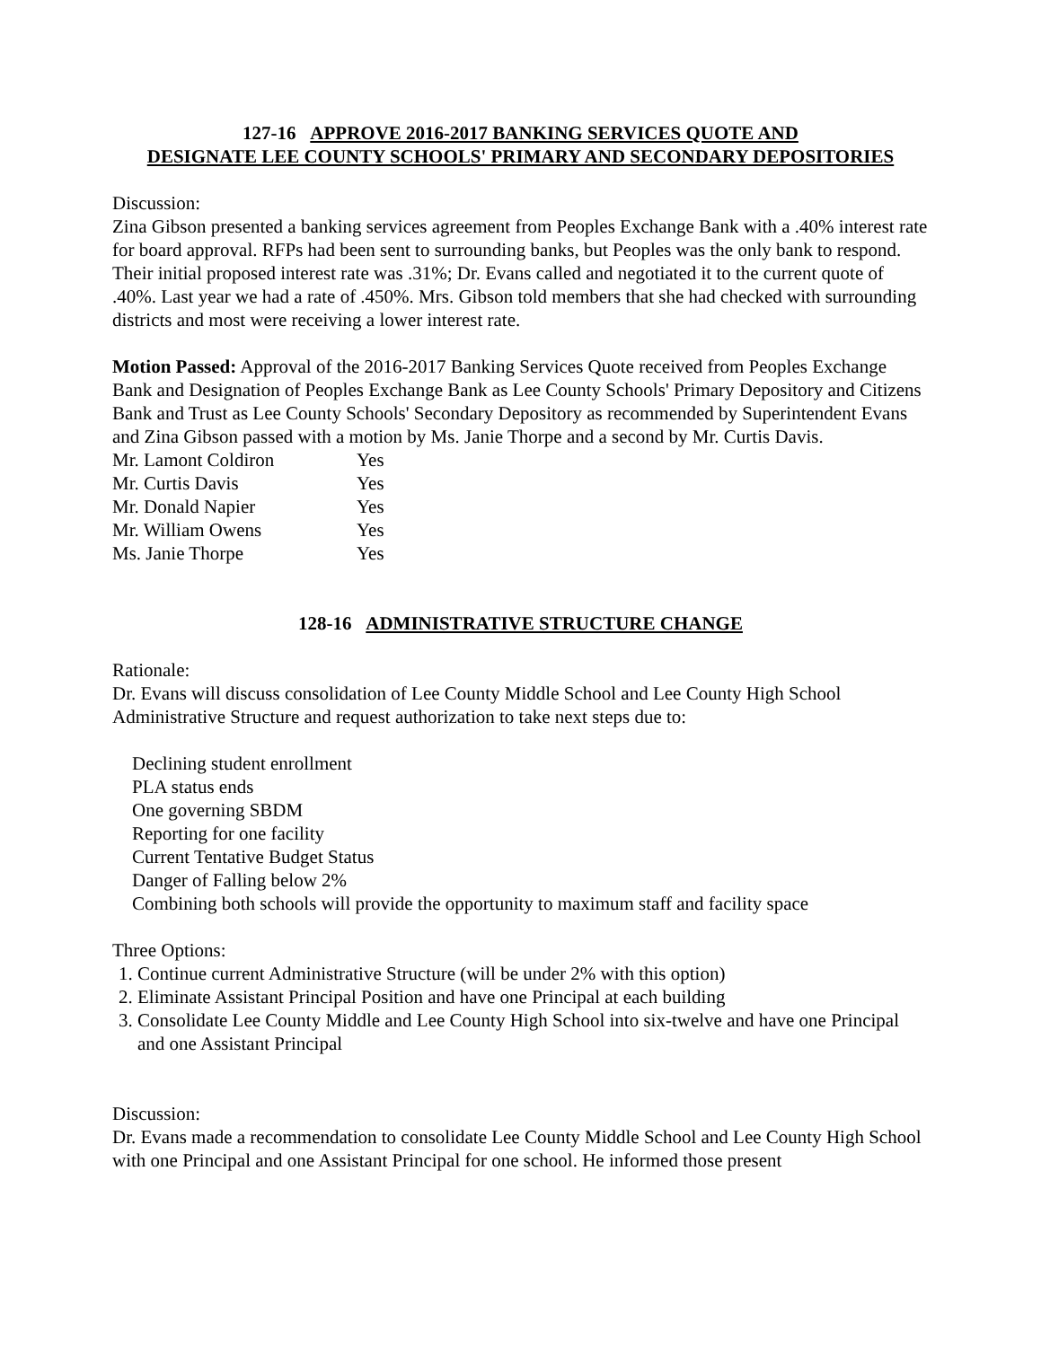127-16 APPROVE 2016-2017 BANKING SERVICES QUOTE AND
DESIGNATE LEE COUNTY SCHOOLS' PRIMARY AND SECONDARY DEPOSITORIES
Discussion:
Zina Gibson presented a banking services agreement from Peoples Exchange Bank with a .40% interest rate for board approval. RFPs had been sent to surrounding banks, but Peoples was the only bank to respond. Their initial proposed interest rate was .31%; Dr. Evans called and negotiated it to the current quote of .40%. Last year we had a rate of .450%. Mrs. Gibson told members that she had checked with surrounding districts and most were receiving a lower interest rate.
Motion Passed: Approval of the 2016-2017 Banking Services Quote received from Peoples Exchange Bank and Designation of Peoples Exchange Bank as Lee County Schools' Primary Depository and Citizens Bank and Trust as Lee County Schools' Secondary Depository as recommended by Superintendent Evans and Zina Gibson passed with a motion by Ms. Janie Thorpe and a second by Mr. Curtis Davis.
| Mr. Lamont Coldiron | Yes |
| Mr. Curtis Davis | Yes |
| Mr. Donald Napier | Yes |
| Mr. William Owens | Yes |
| Ms. Janie Thorpe | Yes |
128-16 ADMINISTRATIVE STRUCTURE CHANGE
Rationale:
Dr. Evans will discuss consolidation of Lee County Middle School and Lee County High School Administrative Structure and request authorization to take next steps due to:
Declining student enrollment
PLA status ends
One governing SBDM
Reporting for one facility
Current Tentative Budget Status
Danger of Falling below 2%
Combining both schools will provide the opportunity to maximum staff and facility space
Three Options:
1. Continue current Administrative Structure (will be under 2% with this option)
2. Eliminate Assistant Principal Position and have one Principal at each building
3. Consolidate Lee County Middle and Lee County High School into six-twelve and have one Principal and one Assistant Principal
Discussion:
Dr. Evans made a recommendation to consolidate Lee County Middle School and Lee County High School with one Principal and one Assistant Principal for one school. He informed those present